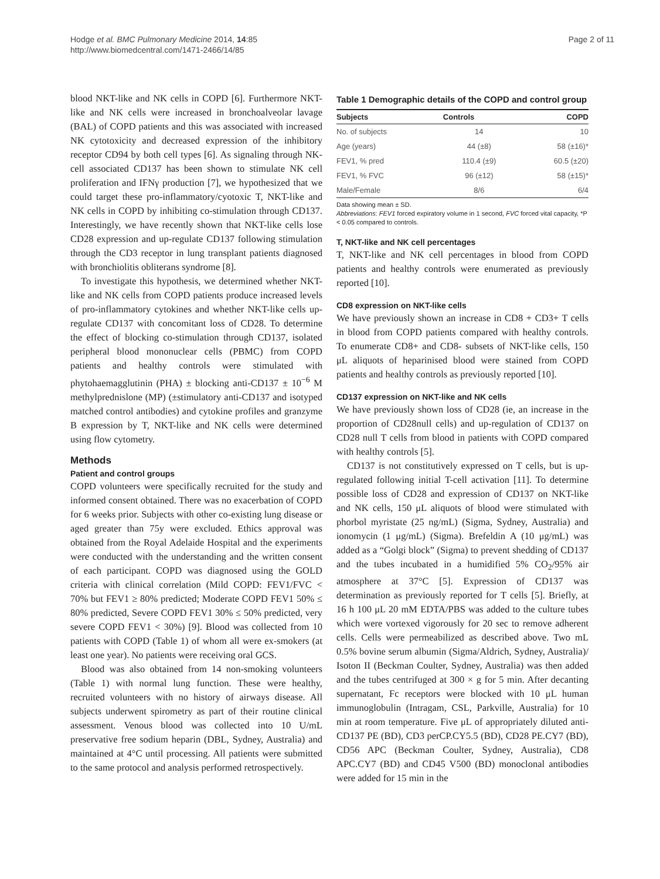Hodge et al. BMC Pulmonary Medicine 2014, 14:85
http://www.biomedcentral.com/1471-2466/14/85
Page 2 of 11
blood NKT-like and NK cells in COPD [6]. Furthermore NKT-like and NK cells were increased in bronchoalveolar lavage (BAL) of COPD patients and this was associated with increased NK cytotoxicity and decreased expression of the inhibitory receptor CD94 by both cell types [6]. As signaling through NK-cell associated CD137 has been shown to stimulate NK cell proliferation and IFNγ production [7], we hypothesized that we could target these pro-inflammatory/cyotoxic T, NKT-like and NK cells in COPD by inhibiting co-stimulation through CD137. Interestingly, we have recently shown that NKT-like cells lose CD28 expression and up-regulate CD137 following stimulation through the CD3 receptor in lung transplant patients diagnosed with bronchiolitis obliterans syndrome [8].
To investigate this hypothesis, we determined whether NKT-like and NK cells from COPD patients produce increased levels of pro-inflammatory cytokines and whether NKT-like cells up-regulate CD137 with concomitant loss of CD28. To determine the effect of blocking co-stimulation through CD137, isolated peripheral blood mononuclear cells (PBMC) from COPD patients and healthy controls were stimulated with phytohaemagglutinin (PHA) ± blocking anti-CD137 ± 10<sup>−6</sup> M methylprednislone (MP) (±stimulatory anti-CD137 and isotyped matched control antibodies) and cytokine profiles and granzyme B expression by T, NKT-like and NK cells were determined using flow cytometry.
Methods
Patient and control groups
COPD volunteers were specifically recruited for the study and informed consent obtained. There was no exacerbation of COPD for 6 weeks prior. Subjects with other co-existing lung disease or aged greater than 75y were excluded. Ethics approval was obtained from the Royal Adelaide Hospital and the experiments were conducted with the understanding and the written consent of each participant. COPD was diagnosed using the GOLD criteria with clinical correlation (Mild COPD: FEV1/FVC < 70% but FEV1 ≥ 80% predicted; Moderate COPD FEV1 50% ≤ 80% predicted, Severe COPD FEV1 30% ≤ 50% predicted, very severe COPD FEV1 < 30%) [9]. Blood was collected from 10 patients with COPD (Table 1) of whom all were ex-smokers (at least one year). No patients were receiving oral GCS.
Blood was also obtained from 14 non-smoking volunteers (Table 1) with normal lung function. These were healthy, recruited volunteers with no history of airways disease. All subjects underwent spirometry as part of their routine clinical assessment. Venous blood was collected into 10 U/mL preservative free sodium heparin (DBL, Sydney, Australia) and maintained at 4°C until processing. All patients were submitted to the same protocol and analysis performed retrospectively.
Table 1 Demographic details of the COPD and control group
| Subjects | Controls | COPD |
| --- | --- | --- |
| No. of subjects | 14 | 10 |
| Age (years) | 44 (±8) | 58 (±16)* |
| FEV1, % pred | 110.4 (±9) | 60.5 (±20) |
| FEV1, % FVC | 96 (±12) | 58 (±15)* |
| Male/Female | 8/6 | 6/4 |
Data showing mean ± SD.
Abbreviations: FEV1 forced expiratory volume in 1 second, FVC forced vital capacity, *P < 0.05 compared to controls.
T, NKT-like and NK cell percentages
T, NKT-like and NK cell percentages in blood from COPD patients and healthy controls were enumerated as previously reported [10].
CD8 expression on NKT-like cells
We have previously shown an increase in CD8 + CD3+ T cells in blood from COPD patients compared with healthy controls. To enumerate CD8+ and CD8- subsets of NKT-like cells, 150 μL aliquots of heparinised blood were stained from COPD patients and healthy controls as previously reported [10].
CD137 expression on NKT-like and NK cells
We have previously shown loss of CD28 (ie, an increase in the proportion of CD28null cells) and up-regulation of CD137 on CD28 null T cells from blood in patients with COPD compared with healthy controls [5].
CD137 is not constitutively expressed on T cells, but is up-regulated following initial T-cell activation [11]. To determine possible loss of CD28 and expression of CD137 on NKT-like and NK cells, 150 μL aliquots of blood were stimulated with phorbol myristate (25 ng/mL) (Sigma, Sydney, Australia) and ionomycin (1 μg/mL) (Sigma). Brefeldin A (10 μg/mL) was added as a “Golgi block” (Sigma) to prevent shedding of CD137 and the tubes incubated in a humidified 5% CO<sub>2</sub>/95% air atmosphere at 37°C [5]. Expression of CD137 was determination as previously reported for T cells [5]. Briefly, at 16 h 100 μL 20 mM EDTA/PBS was added to the culture tubes which were vortexed vigorously for 20 sec to remove adherent cells. Cells were permeabilized as described above. Two mL 0.5% bovine serum albumin (Sigma/Aldrich, Sydney, Australia)/ Isoton II (Beckman Coulter, Sydney, Australia) was then added and the tubes centrifuged at 300 × g for 5 min. After decanting supernatant, Fc receptors were blocked with 10 μL human immunoglobulin (Intragam, CSL, Parkville, Australia) for 10 min at room temperature. Five μL of appropriately diluted anti- CD137 PE (BD), CD3 perCP.CY5.5 (BD), CD28 PE.CY7 (BD), CD56 APC (Beckman Coulter, Sydney, Australia), CD8 APC.CY7 (BD) and CD45 V500 (BD) monoclonal antibodies were added for 15 min in the